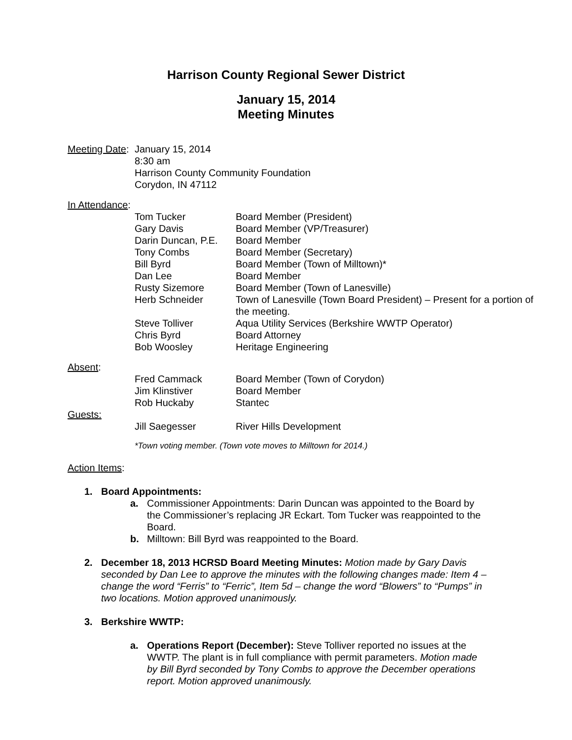Harrison County Regional Sewer District
January 15, 2014
Meeting Minutes
Meeting Date:
January 15, 2014
8:30 am
Harrison County Community Foundation
Corydon, IN 47112
In Attendance:
Tom Tucker Board Member (President)
Gary Davis Board Member (VP/Treasurer)
Darin Duncan, P.E.
Board Member
Tony Combs Board Member (Secretary)
Bill Byrd Board Member (Town of Milltown)*
Dan Lee Board Member
Rusty Sizemore Board Member (Town of Lanesville)
Herb Schneider Town of Lanesville (Town Board President) – Present for a portion of the meeting.
Steve Tolliver Aqua Utility Services (Berkshire WWTP Operator)
Chris Byrd Board Attorney
Bob Woosley Heritage Engineering
Absent:
Fred Cammack Board Member (Town of Corydon)
Jim Klinstiver Board Member
Rob Huckaby Stantec
Guests:
Jill Saegesser River Hills Development
*Town voting member. (Town vote moves to Milltown for 2014.)
Action Items:
1. Board Appointments:
a. Commissioner Appointments: Darin Duncan was appointed to the Board by the Commissioner’s replacing JR Eckart. Tom Tucker was reappointed to the Board.
b. Milltown: Bill Byrd was reappointed to the Board.
2. December 18, 2013 HCRSD Board Meeting Minutes: Motion made by Gary Davis seconded by Dan Lee to approve the minutes with the following changes made: Item 4 – change the word “Ferris” to “Ferric”, Item 5d – change the word “Blowers” to “Pumps” in two locations. Motion approved unanimously.
3. Berkshire WWTP:
a. Operations Report (December): Steve Tolliver reported no issues at the WWTP. The plant is in full compliance with permit parameters. Motion made by Bill Byrd seconded by Tony Combs to approve the December operations report. Motion approved unanimously.